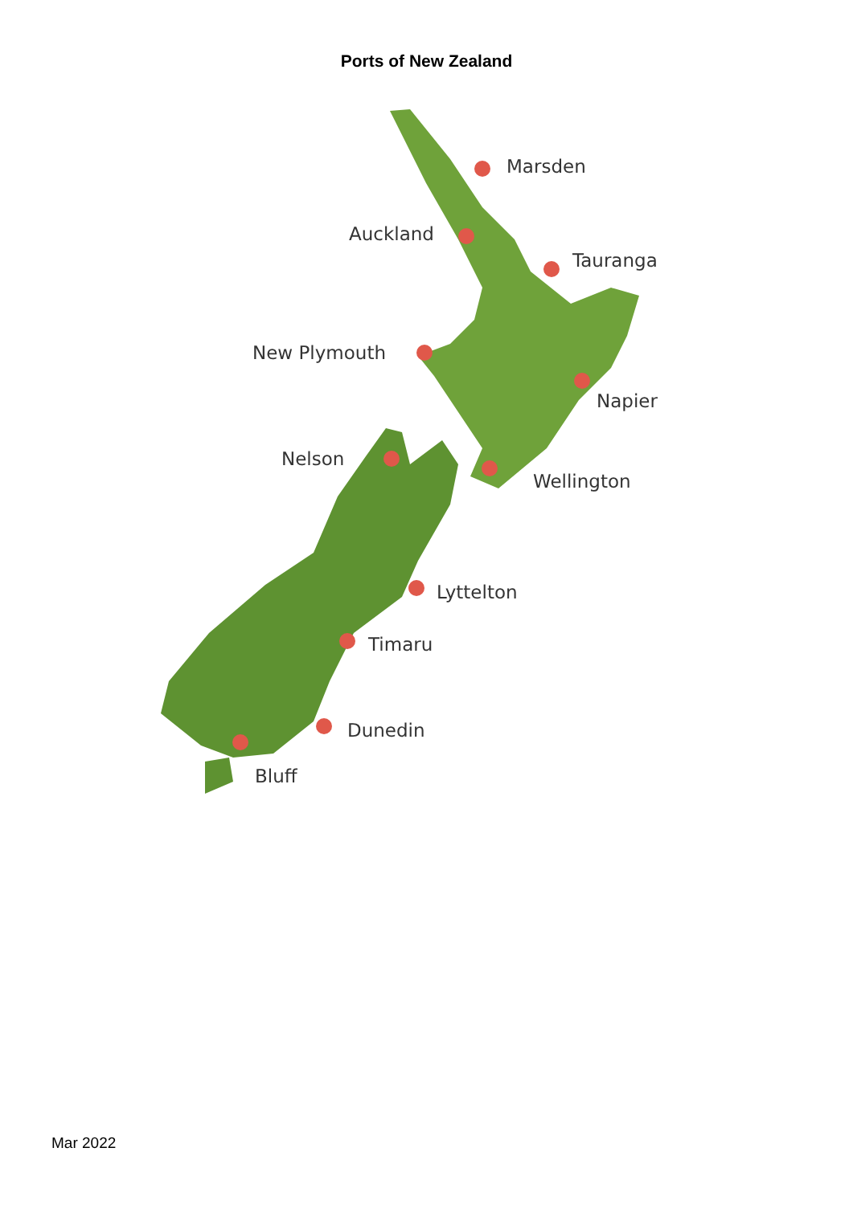Ports of New Zealand
Marsden
Auckland
Tauranga
New Plymouth
Napier
Nelson
Wellington
Lyttelton
Timaru
Dunedin
Bluff
Mar 2022